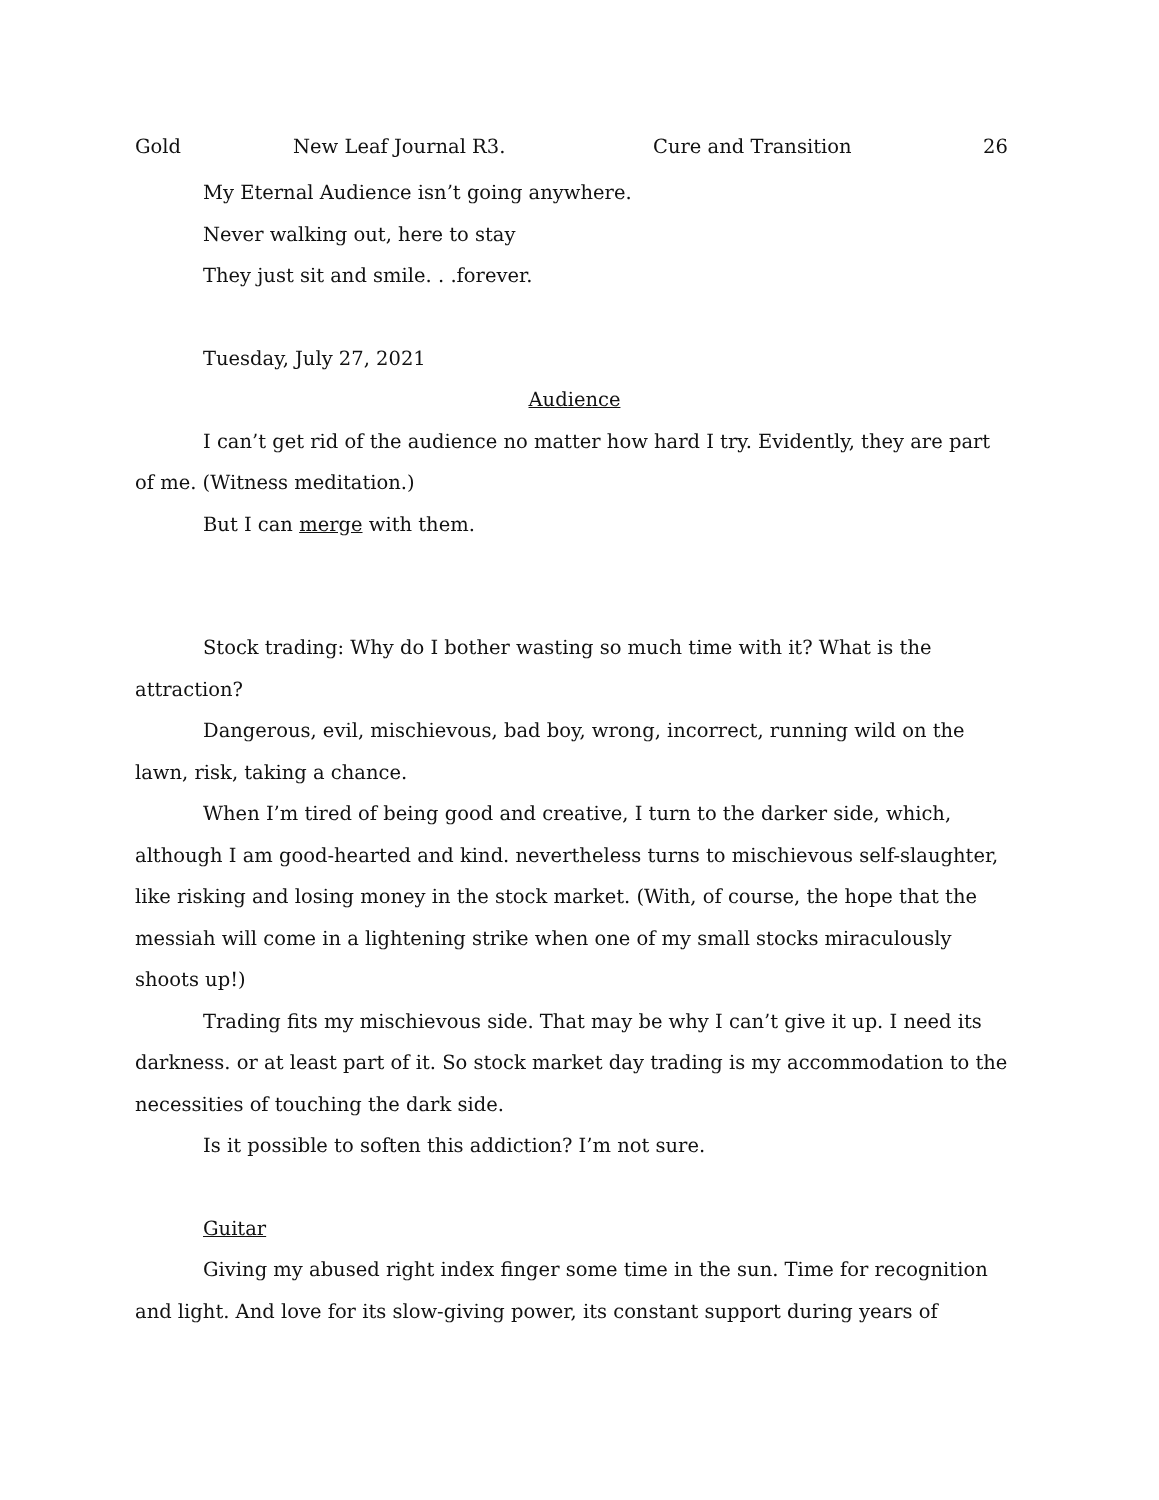Gold New Leaf Journal R3. Cure and Transition 26
My Eternal Audience isn’t going anywhere.
Never walking out, here to stay
They just sit and smile. . .forever.
Tuesday, July 27, 2021
Audience
I can’t get rid of the audience no matter how hard I try. Evidently, they are part of me. (Witness meditation.)
But I can merge with them.
Stock trading: Why do I bother wasting so much time with it? What is the attraction?
Dangerous, evil, mischievous, bad boy, wrong, incorrect, running wild on the lawn, risk, taking a chance.
When I’m tired of being good and creative, I turn to the darker side, which, although I am good-hearted and kind. nevertheless turns to mischievous self-slaughter, like risking and losing money in the stock market. (With, of course, the hope that the messiah will come in a lightening strike when one of my small stocks miraculously shoots up!)
Trading fits my mischievous side. That may be why I can’t give it up. I need its darkness. or at least part of it. So stock market day trading is my accommodation to the necessities of touching the dark side.
Is it possible to soften this addiction? I’m not sure.
Guitar
Giving my abused right index finger some time in the sun. Time for recognition and light. And love for its slow-giving power, its constant support during years of